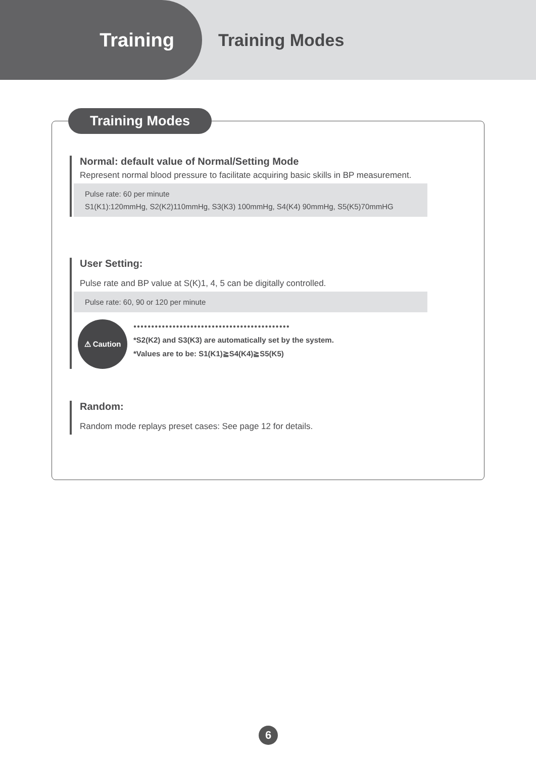Training
Training Modes
Training Modes
Normal: default value of Normal/Setting Mode
Represent normal blood pressure to facilitate acquiring basic skills in BP measurement.
Pulse rate: 60 per minute
S1(K1):120mmHg, S2(K2)110mmHg, S3(K3) 100mmHg, S4(K4) 90mmHg, S5(K5)70mmHG
User Setting:
Pulse rate and BP value at S(K)1, 4, 5 can be digitally controlled.
Pulse rate: 60, 90 or 120 per minute
⚠ Caution
●●●●●●●●●●●●●●●●●●●●●●●●●●●●●●●●●●●●●●●●●●●●
*S2(K2) and S3(K3) are automatically set by the system.
*Values are to be: S1(K1)≧S4(K4)≧S5(K5)
Random:
Random mode replays preset cases: See page 12 for details.
6